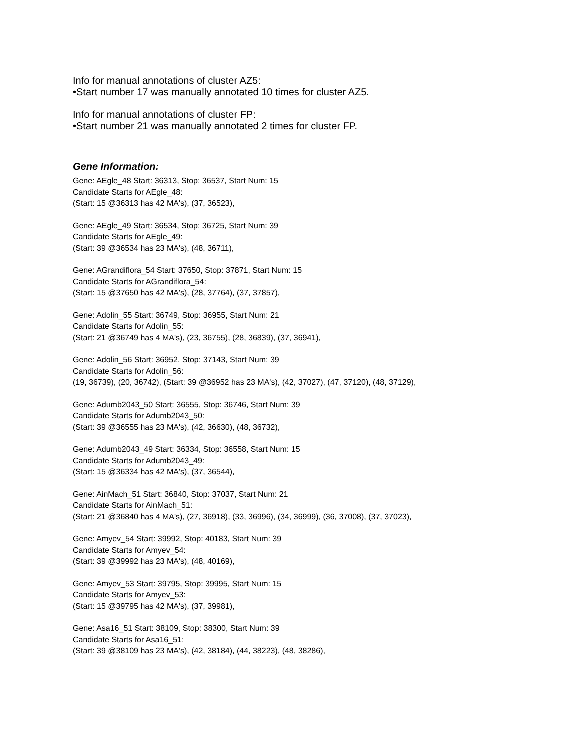Info for manual annotations of cluster AZ5:
•Start number 17 was manually annotated 10 times for cluster AZ5.
Info for manual annotations of cluster FP:
•Start number 21 was manually annotated 2 times for cluster FP.
Gene Information:
Gene: AEgle_48 Start: 36313, Stop: 36537, Start Num: 15
Candidate Starts for AEgle_48:
(Start: 15 @36313 has 42 MA's), (37, 36523),
Gene: AEgle_49 Start: 36534, Stop: 36725, Start Num: 39
Candidate Starts for AEgle_49:
(Start: 39 @36534 has 23 MA's), (48, 36711),
Gene: AGrandiflora_54 Start: 37650, Stop: 37871, Start Num: 15
Candidate Starts for AGrandiflora_54:
(Start: 15 @37650 has 42 MA's), (28, 37764), (37, 37857),
Gene: Adolin_55 Start: 36749, Stop: 36955, Start Num: 21
Candidate Starts for Adolin_55:
(Start: 21 @36749 has 4 MA's), (23, 36755), (28, 36839), (37, 36941),
Gene: Adolin_56 Start: 36952, Stop: 37143, Start Num: 39
Candidate Starts for Adolin_56:
(19, 36739), (20, 36742), (Start: 39 @36952 has 23 MA's), (42, 37027), (47, 37120), (48, 37129),
Gene: Adumb2043_50 Start: 36555, Stop: 36746, Start Num: 39
Candidate Starts for Adumb2043_50:
(Start: 39 @36555 has 23 MA's), (42, 36630), (48, 36732),
Gene: Adumb2043_49 Start: 36334, Stop: 36558, Start Num: 15
Candidate Starts for Adumb2043_49:
(Start: 15 @36334 has 42 MA's), (37, 36544),
Gene: AinMach_51 Start: 36840, Stop: 37037, Start Num: 21
Candidate Starts for AinMach_51:
(Start: 21 @36840 has 4 MA's), (27, 36918), (33, 36996), (34, 36999), (36, 37008), (37, 37023),
Gene: Amyev_54 Start: 39992, Stop: 40183, Start Num: 39
Candidate Starts for Amyev_54:
(Start: 39 @39992 has 23 MA's), (48, 40169),
Gene: Amyev_53 Start: 39795, Stop: 39995, Start Num: 15
Candidate Starts for Amyev_53:
(Start: 15 @39795 has 42 MA's), (37, 39981),
Gene: Asa16_51 Start: 38109, Stop: 38300, Start Num: 39
Candidate Starts for Asa16_51:
(Start: 39 @38109 has 23 MA's), (42, 38184), (44, 38223), (48, 38286),